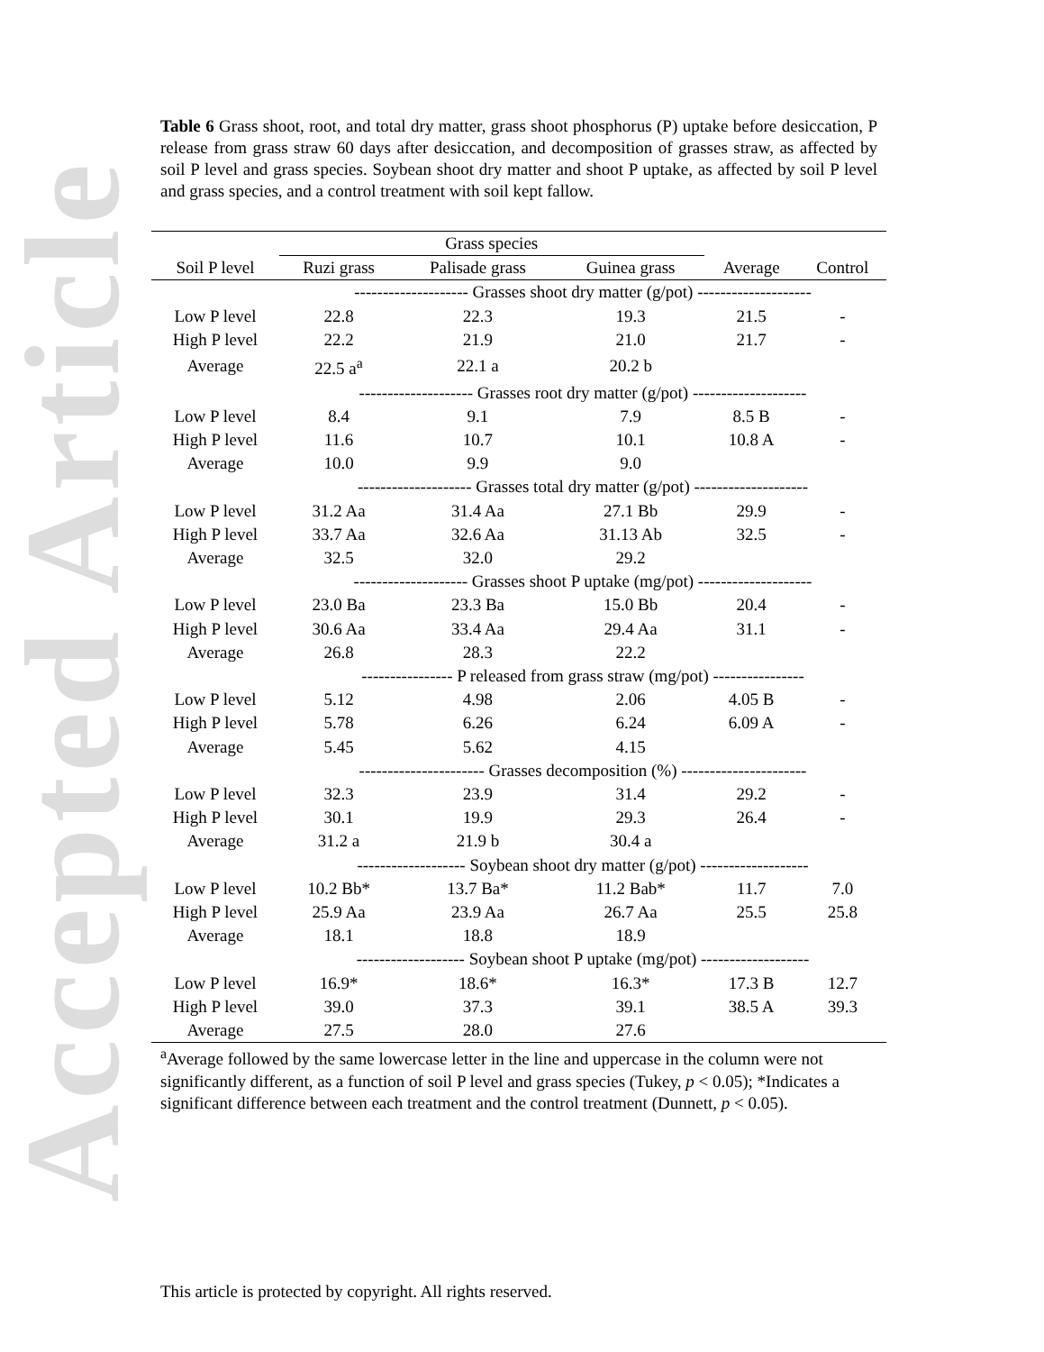Accepted Article
Table 6 Grass shoot, root, and total dry matter, grass shoot phosphorus (P) uptake before desiccation, P release from grass straw 60 days after desiccation, and decomposition of grasses straw, as affected by soil P level and grass species. Soybean shoot dry matter and shoot P uptake, as affected by soil P level and grass species, and a control treatment with soil kept fallow.
| | Grass species | | | | |
| --- | --- | --- | --- | --- | --- |
| Soil P level | Ruzi grass | Palisade grass | Guinea grass | Average | Control |
| | -------------------- Grasses shoot dry matter (g/pot) -------------------- | | | | |
| Low P level | 22.8 | 22.3 | 19.3 | 21.5 | - |
| High P level | 22.2 | 21.9 | 21.0 | 21.7 | - |
| Average | 22.5 a<sup>a</sup> | 22.1 a | 20.2 b | | |
| | -------------------- Grasses root dry matter (g/pot) -------------------- | | | | |
| Low P level | 8.4 | 9.1 | 7.9 | 8.5 B | - |
| High P level | 11.6 | 10.7 | 10.1 | 10.8 A | - |
| Average | 10.0 | 9.9 | 9.0 | | |
| | -------------------- Grasses total dry matter (g/pot) -------------------- | | | | |
| Low P level | 31.2 Aa | 31.4 Aa | 27.1 Bb | 29.9 | - |
| High P level | 33.7 Aa | 32.6 Aa | 31.13 Ab | 32.5 | - |
| Average | 32.5 | 32.0 | 29.2 | | |
| | -------------------- Grasses shoot P uptake (mg/pot) -------------------- | | | | |
| Low P level | 23.0 Ba | 23.3 Ba | 15.0 Bb | 20.4 | - |
| High P level | 30.6 Aa | 33.4 Aa | 29.4 Aa | 31.1 | - |
| Average | 26.8 | 28.3 | 22.2 | | |
| | ---------------- P released from grass straw (mg/pot) ---------------- | | | | |
| Low P level | 5.12 | 4.98 | 2.06 | 4.05 B | - |
| High P level | 5.78 | 6.26 | 6.24 | 6.09 A | - |
| Average | 5.45 | 5.62 | 4.15 | | |
| | ---------------------- Grasses decomposition (%) ---------------------- | | | | |
| Low P level | 32.3 | 23.9 | 31.4 | 29.2 | - |
| High P level | 30.1 | 19.9 | 29.3 | 26.4 | - |
| Average | 31.2 a | 21.9 b | 30.4 a | | |
| | ------------------- Soybean shoot dry matter (g/pot) ------------------- | | | | |
| Low P level | 10.2 Bb* | 13.7 Ba* | 11.2 Bab* | 11.7 | 7.0 |
| High P level | 25.9 Aa | 23.9 Aa | 26.7 Aa | 25.5 | 25.8 |
| Average | 18.1 | 18.8 | 18.9 | | |
| | ------------------- Soybean shoot P uptake (mg/pot) ------------------- | | | | |
| Low P level | 16.9* | 18.6* | 16.3* | 17.3 B | 12.7 |
| High P level | 39.0 | 37.3 | 39.1 | 38.5 A | 39.3 |
| Average | 27.5 | 28.0 | 27.6 | | |
<sup>a</sup> Average followed by the same lowercase letter in the line and uppercase in the column were not significantly different, as a function of soil P level and grass species (Tukey, p < 0.05); *Indicates a significant difference between each treatment and the control treatment (Dunnett, p < 0.05).
This article is protected by copyright. All rights reserved.